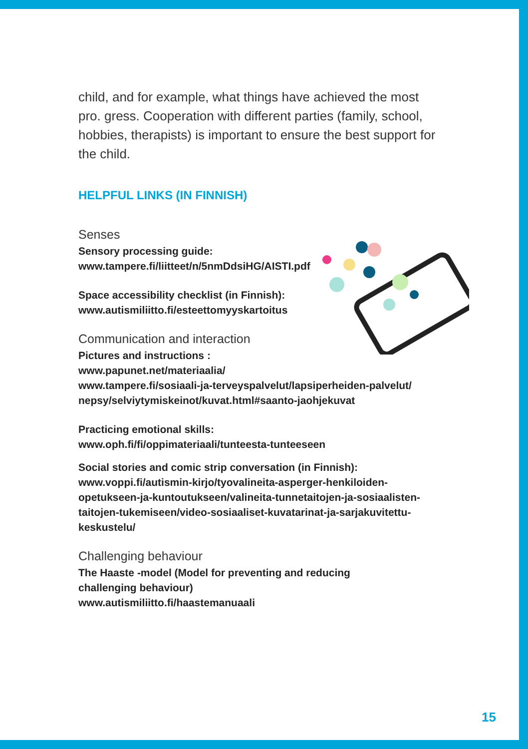child, and for example, what things have achieved the most pro. gress. Cooperation with different parties (family, school, hobbies, therapists) is important to ensure the best support for the child.
HELPFUL LINKS (IN FINNISH)
Senses
Sensory processing guide:
www.tampere.fi/liitteet/n/5nmDdsiHG/AISTI.pdf
Space accessibility checklist (in Finnish):
www.autismiliitto.fi/esteettomyyskartoitus
Communication and interaction
Pictures and instructions :
www.papunet.net/materiaalia/
www.tampere.fi/sosiaali-ja-terveyspalvelut/lapsiperheiden-palvelut/ nepsy/selviytymiskeinot/kuvat.html#saanto-jaohjekuvat
Practicing emotional skills:
www.oph.fi/fi/oppimateriaali/tunteesta-tunteeseen
Social stories and comic strip conversation (in Finnish):
www.voppi.fi/autismin-kirjo/tyovalineita-asperger-henkiloiden-opetukseen-ja-kuntoutukseen/valineita-tunnetaitojen-ja-sosiaalisten-taitojen-tukemiseen/video-sosiaaliset-kuvatarinat-ja-sarjakuvitettu-keskustelu/
Challenging behaviour
The Haaste -model (Model for preventing and reducing
challenging behaviour)
www.autismiliitto.fi/haastemanuaali
15